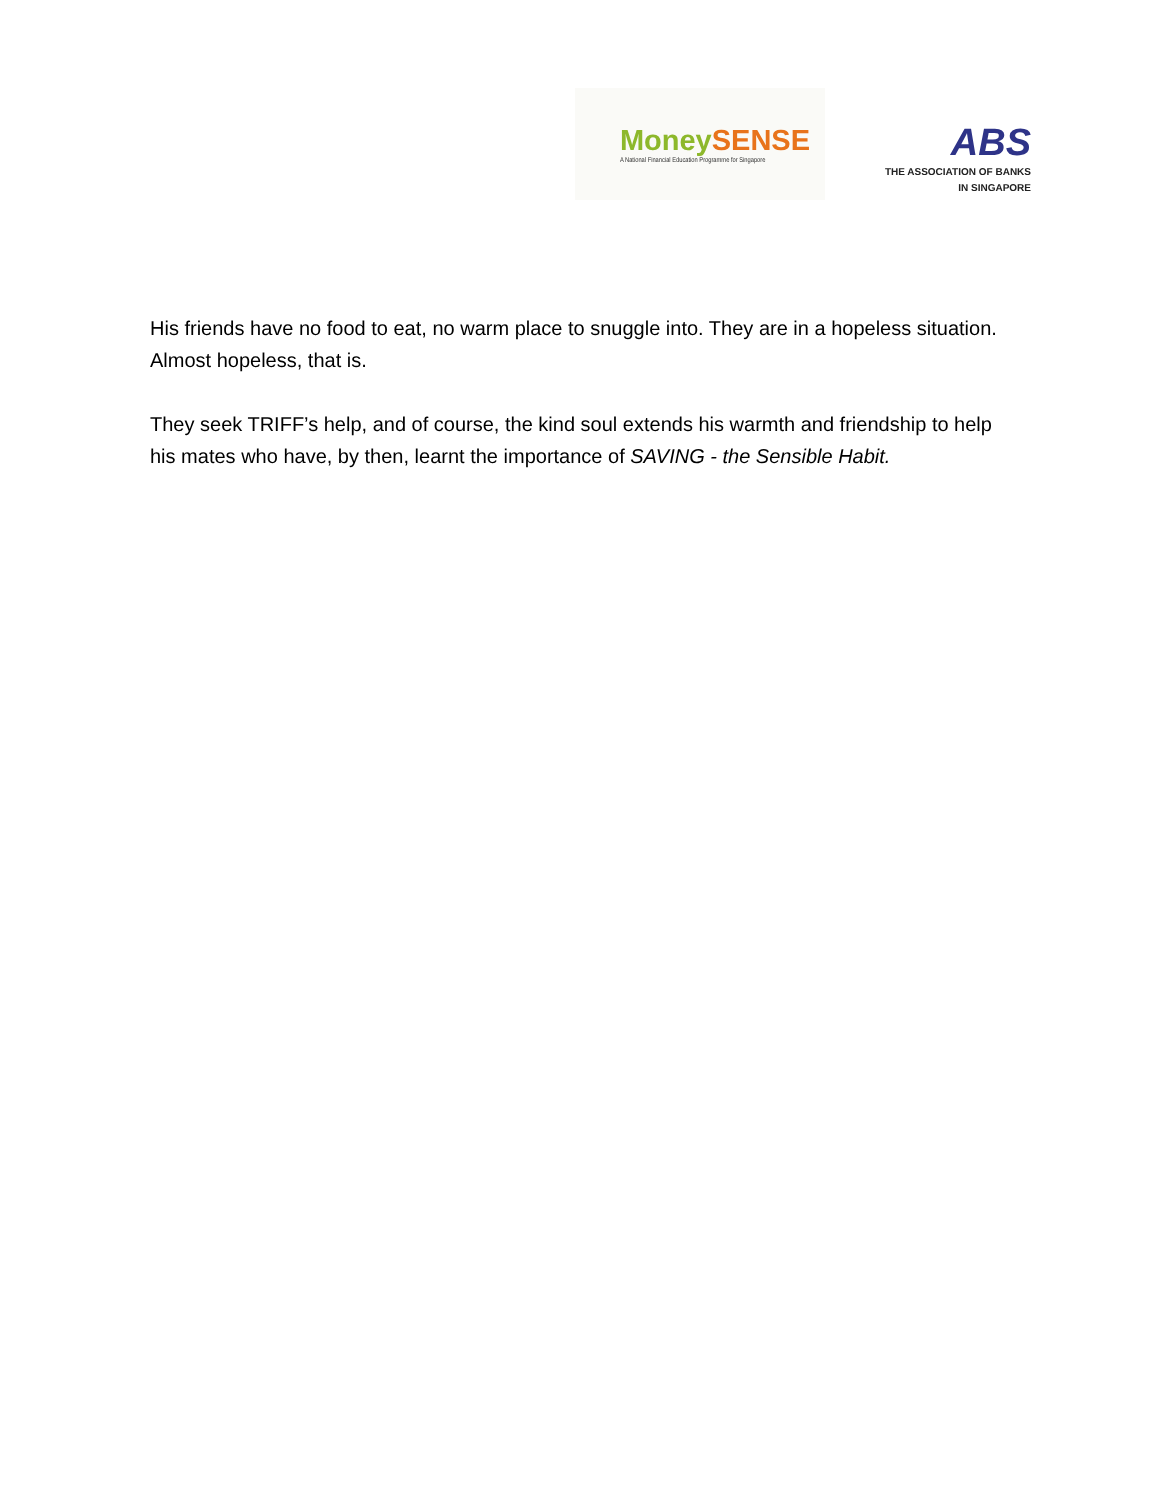Money SENSE
A National Financial Education Programme for Singapore
ABS
THE ASSOCIATION OF BANKS
IN SINGAPORE
His friends have no food to eat, no warm place to snuggle into. They are in a hopeless situation. Almost hopeless, that is.
They seek TRIFF’s help, and of course, the kind soul extends his warmth and friendship to help his mates who have, by then, learnt the importance of SAVING - the Sensible Habit.